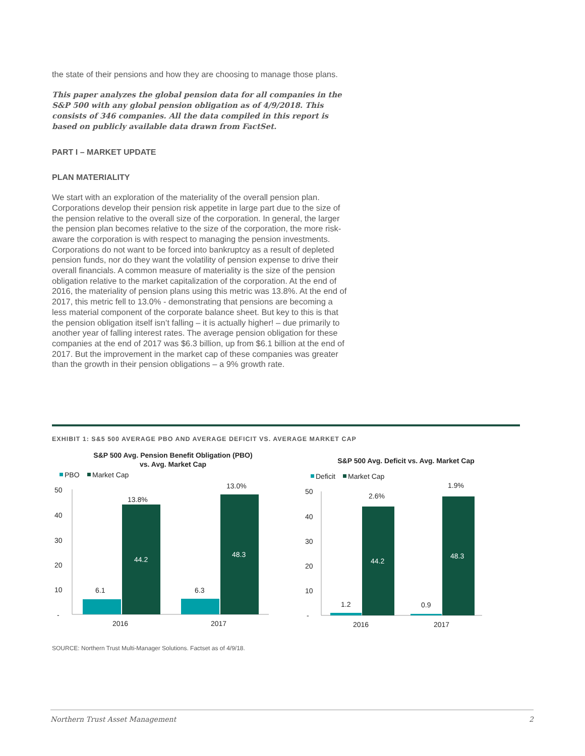the state of their pensions and how they are choosing to manage those plans.
This paper analyzes the global pension data for all companies in the S&P 500 with any global pension obligation as of 4/9/2018. This consists of 346 companies. All the data compiled in this report is based on publicly available data drawn from FactSet.
PART I – MARKET UPDATE
PLAN MATERIALITY
We start with an exploration of the materiality of the overall pension plan. Corporations develop their pension risk appetite in large part due to the size of the pension relative to the overall size of the corporation. In general, the larger the pension plan becomes relative to the size of the corporation, the more risk-aware the corporation is with respect to managing the pension investments. Corporations do not want to be forced into bankruptcy as a result of depleted pension funds, nor do they want the volatility of pension expense to drive their overall financials. A common measure of materiality is the size of the pension obligation relative to the market capitalization of the corporation. At the end of 2016, the materiality of pension plans using this metric was 13.8%. At the end of 2017, this metric fell to 13.0% - demonstrating that pensions are becoming a less material component of the corporate balance sheet. But key to this is that the pension obligation itself isn’t falling – it is actually higher! – due primarily to another year of falling interest rates. The average pension obligation for these companies at the end of 2017 was $6.3 billion, up from $6.1 billion at the end of 2017. But the improvement in the market cap of these companies was greater than the growth in their pension obligations – a 9% growth rate.
EXHIBIT 1: S&5 500 AVERAGE PBO AND AVERAGE DEFICIT VS. AVERAGE MARKET CAP
S&P 500 Avg. Pension Benefit Obligation (PBO)
vs. Avg. Market Cap
PBO
Market Cap
50
40
30
20
10
-
6.1
13.8%
44.2
6.3
13.0%
48.3
2016
2017
S&P 500 Avg. Deficit vs. Avg. Market Cap
Deficit
Market Cap
50
40
30
20
10
-
1.2
2.6%
44.2
0.9
1.9%
48.3
2016
2017
SOURCE: Northern Trust Multi-Manager Solutions. Factset as of 4/9/18.
Northern Trust Asset Management 2